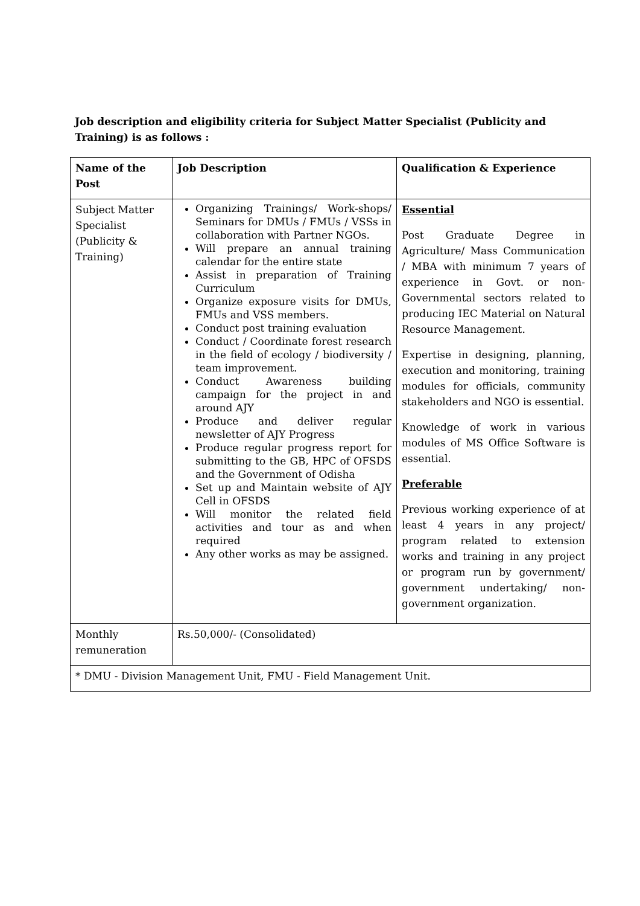Job description and eligibility criteria for Subject Matter Specialist (Publicity and Training) is as follows :
| Name of the Post | Job Description | Qualification & Experience |
| --- | --- | --- |
| Subject Matter Specialist (Publicity & Training) | Organizing Trainings/ Work-shops/ Seminars for DMUs / FMUs / VSSs in collaboration with Partner NGOs. Will prepare an annual training calendar for the entire state Assist in preparation of Training Curriculum Organize exposure visits for DMUs, FMUs and VSS members. Conduct post training evaluation Conduct / Coordinate forest research in the field of ecology / biodiversity / team improvement. Conduct Awareness building campaign for the project in and around AJY Produce and deliver regular newsletter of AJY Progress Produce regular progress report for submitting to the GB, HPC of OFSDS and the Government of Odisha Set up and Maintain website of AJY Cell in OFSDS Will monitor the related field activities and tour as and when required Any other works as may be assigned. | Essential Post Graduate Degree in Agriculture/ Mass Communication / MBA with minimum 7 years of experience in Govt. or non-Governmental sectors related to producing IEC Material on Natural Resource Management. Expertise in designing, planning, execution and monitoring, training modules for officials, community stakeholders and NGO is essential. Knowledge of work in various modules of MS Office Software is essential. Preferable Previous working experience of at least 4 years in any project/ program related to extension works and training in any project or program run by government/ government undertaking/ non- government organization. |
| Monthly remuneration | Rs.50,000/- (Consolidated) | |
| * DMU - Division Management Unit, FMU - Field Management Unit. | | |